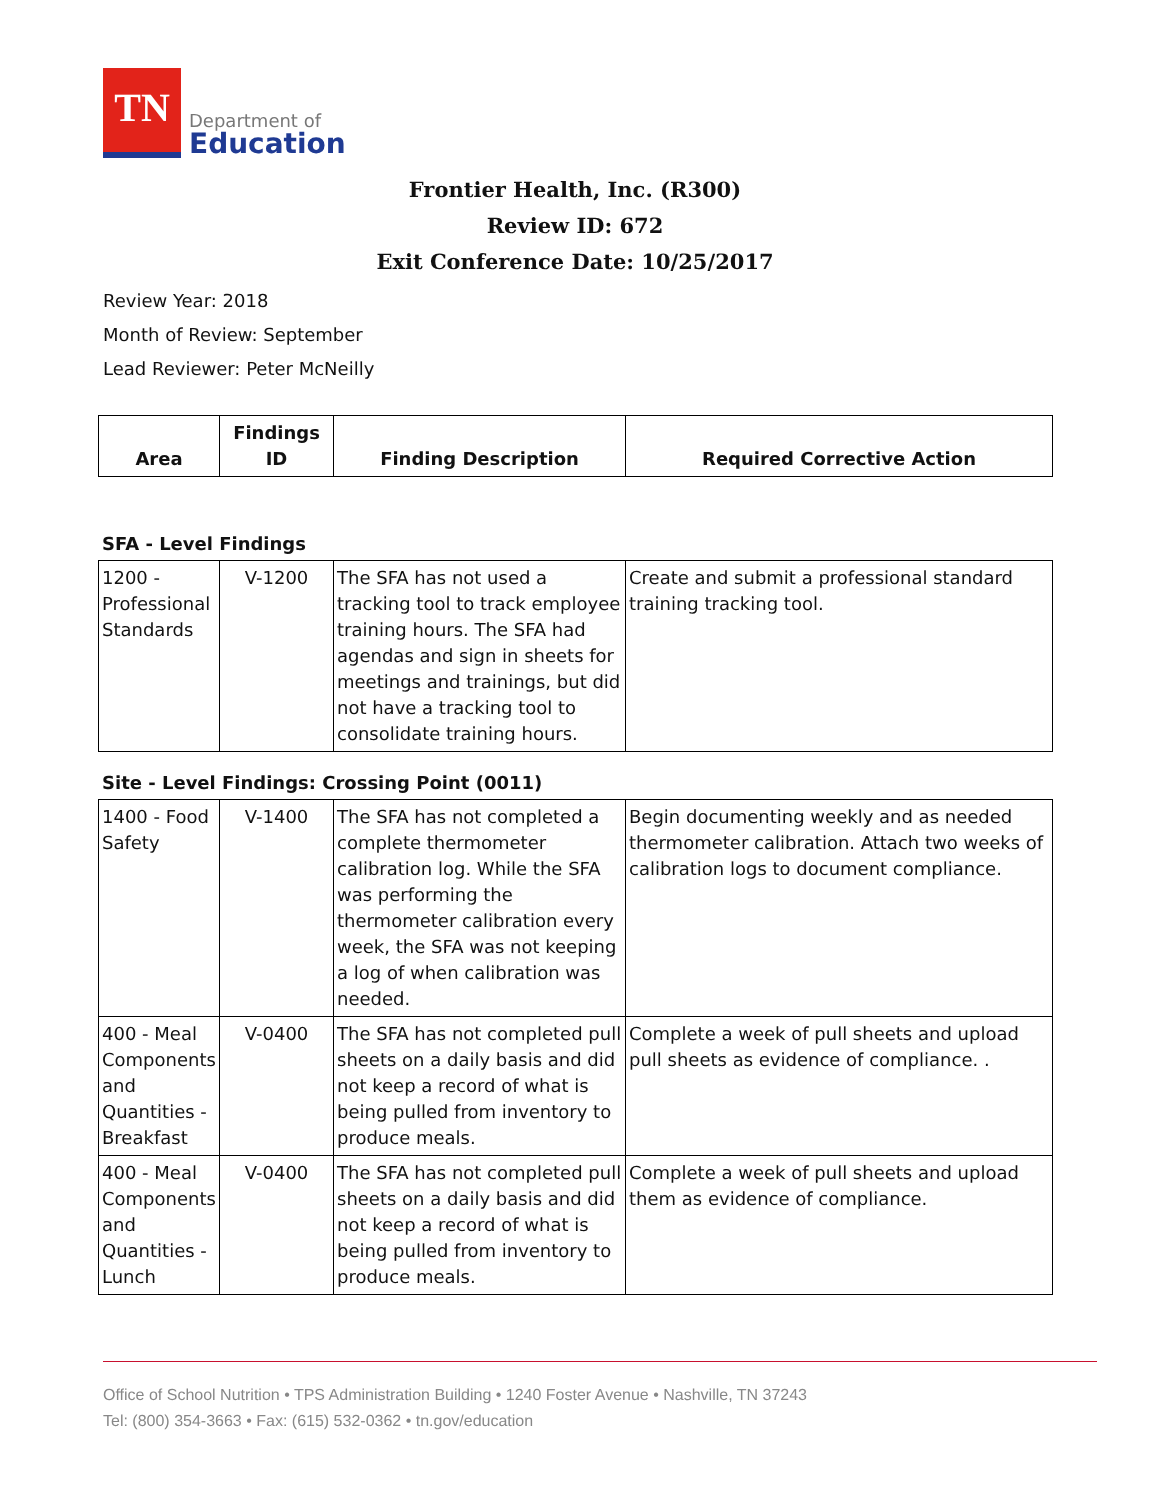TN
Department of
Education
Frontier Health, Inc. (R300)
Review ID: 672
Exit Conference Date: 10/25/2017
Review Year: 2018
Month of Review: September
Lead Reviewer: Peter McNeilly
| Area | Findings ID | Finding Description | Required Corrective Action |
| --- | --- | --- | --- |
SFA - Level Findings
| 1200 - Professional Standards | V-1200 | The SFA has not used a tracking tool to track employee training hours. The SFA had agendas and sign in sheets for meetings and trainings, but did not have a tracking tool to consolidate training hours. | Create and submit a professional standard training tracking tool. |
Site - Level Findings: Crossing Point (0011)
| 1400 - Food Safety | V-1400 | The SFA has not completed a complete thermometer calibration log. While the SFA was performing the thermometer calibration every week, the SFA was not keeping a log of when calibration was needed. | Begin documenting weekly and as needed thermometer calibration. Attach two weeks of calibration logs to document compliance. |
| 400 - Meal Components and Quantities - Breakfast | V-0400 | The SFA has not completed pull sheets on a daily basis and did not keep a record of what is being pulled from inventory to produce meals. | Complete a week of pull sheets and upload pull sheets as evidence of compliance. . |
| 400 - Meal Components and Quantities - Lunch | V-0400 | The SFA has not completed pull sheets on a daily basis and did not keep a record of what is being pulled from inventory to produce meals. | Complete a week of pull sheets and upload them as evidence of compliance. |
Office of School Nutrition • TPS Administration Building • 1240 Foster Avenue • Nashville, TN 37243
Tel: (800) 354-3663 • Fax: (615) 532-0362 • tn.gov/education